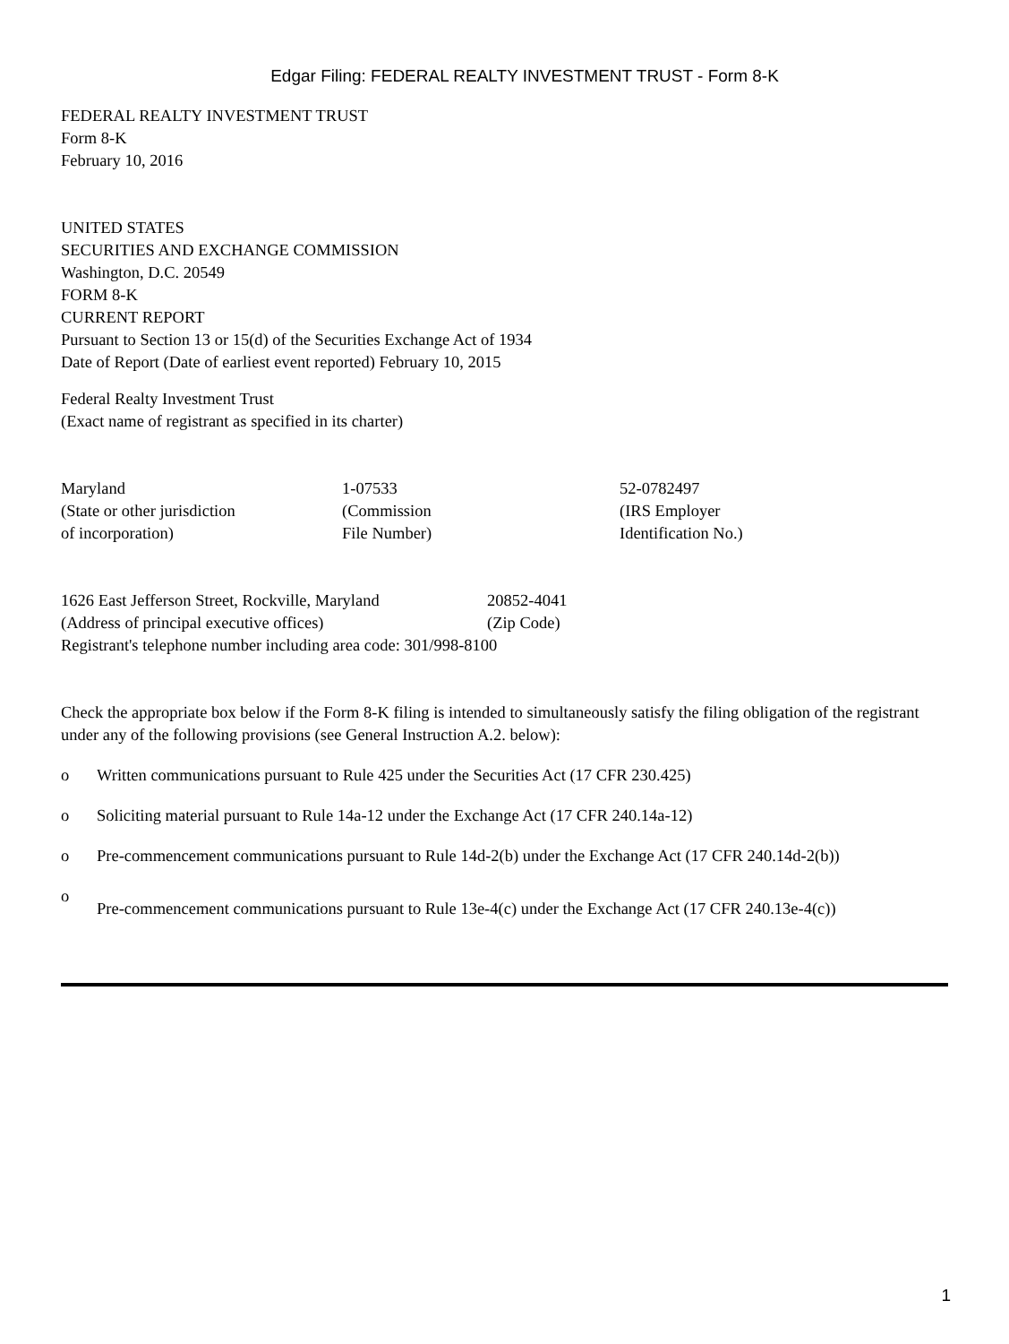Edgar Filing: FEDERAL REALTY INVESTMENT TRUST - Form 8-K
FEDERAL REALTY INVESTMENT TRUST
Form 8-K
February 10, 2016
UNITED STATES
SECURITIES AND EXCHANGE COMMISSION
Washington, D.C. 20549
FORM 8-K
CURRENT REPORT
Pursuant to Section 13 or 15(d) of the Securities Exchange Act of 1934
Date of Report (Date of earliest event reported) February 10, 2015
Federal Realty Investment Trust
(Exact name of registrant as specified in its charter)
| Maryland (State or other jurisdiction of incorporation) | 1-07533 (Commission File Number) | 52-0782497 (IRS Employer Identification No.) |
| 1626 East Jefferson Street, Rockville, Maryland | 20852-4041 |
| (Address of principal executive offices) | (Zip Code) |
Registrant's telephone number including area code: 301/998-8100
Check the appropriate box below if the Form 8-K filing is intended to simultaneously satisfy the filing obligation of the registrant under any of the following provisions (see General Instruction A.2. below):
o Written communications pursuant to Rule 425 under the Securities Act (17 CFR 230.425)
o Soliciting material pursuant to Rule 14a-12 under the Exchange Act (17 CFR 240.14a-12)
o Pre-commencement communications pursuant to Rule 14d-2(b) under the Exchange Act (17 CFR 240.14d-2(b))
o Pre-commencement communications pursuant to Rule 13e-4(c) under the Exchange Act (17 CFR 240.13e-4(c))
1